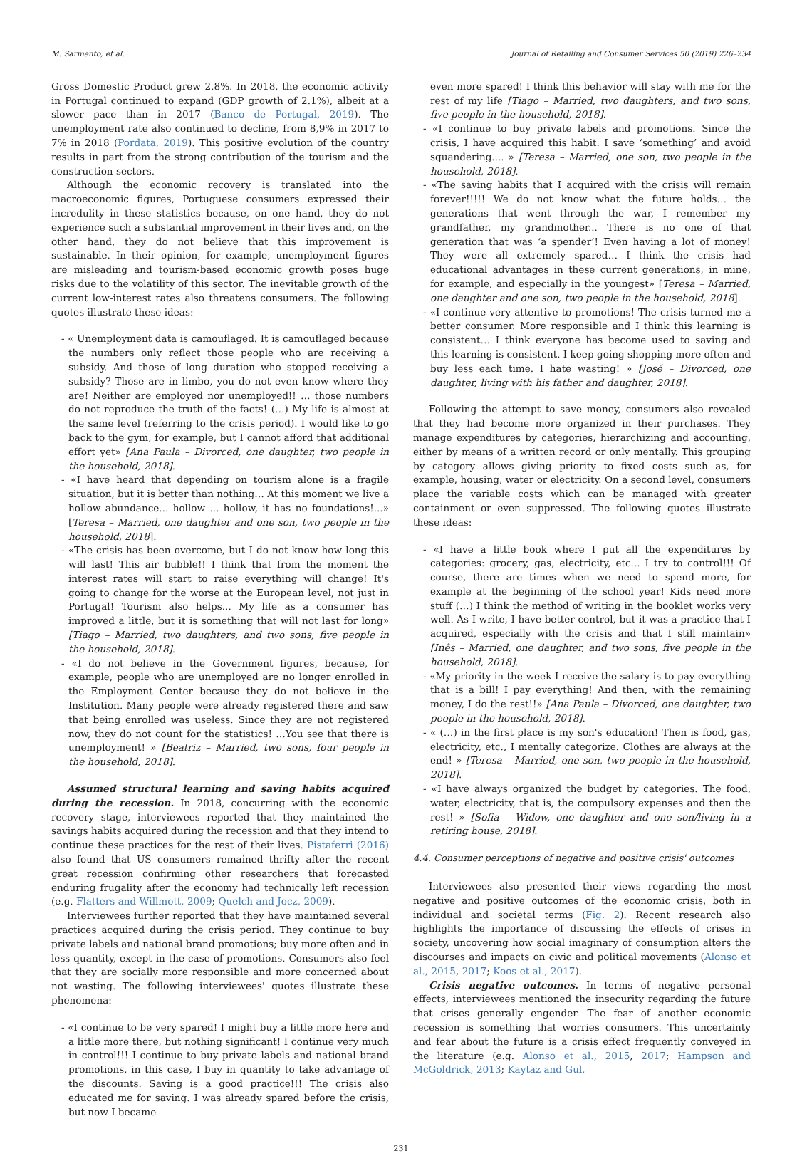M. Sarmento, et al. Journal of Retailing and Consumer Services 50 (2019) 226–234
Gross Domestic Product grew 2.8%. In 2018, the economic activity in Portugal continued to expand (GDP growth of 2.1%), albeit at a slower pace than in 2017 (Banco de Portugal, 2019). The unemployment rate also continued to decline, from 8,9% in 2017 to 7% in 2018 (Pordata, 2019). This positive evolution of the country results in part from the strong contribution of the tourism and the construction sectors.
Although the economic recovery is translated into the macroeconomic figures, Portuguese consumers expressed their incredulity in these statistics because, on one hand, they do not experience such a substantial improvement in their lives and, on the other hand, they do not believe that this improvement is sustainable. In their opinion, for example, unemployment figures are misleading and tourism-based economic growth poses huge risks due to the volatility of this sector. The inevitable growth of the current low-interest rates also threatens consumers. The following quotes illustrate these ideas:
- « Unemployment data is camouflaged. It is camouflaged because the numbers only reflect those people who are receiving a subsidy. And those of long duration who stopped receiving a subsidy? Those are in limbo, you do not even know where they are! Neither are employed nor unemployed!! … those numbers do not reproduce the truth of the facts! (…) My life is almost at the same level (referring to the crisis period). I would like to go back to the gym, for example, but I cannot afford that additional effort yet» [Ana Paula – Divorced, one daughter, two people in the household, 2018].
- «I have heard that depending on tourism alone is a fragile situation, but it is better than nothing… At this moment we live a hollow abundance... hollow ... hollow, it has no foundations!...» [Teresa – Married, one daughter and one son, two people in the household, 2018].
- «The crisis has been overcome, but I do not know how long this will last! This air bubble!! I think that from the moment the interest rates will start to raise everything will change! It's going to change for the worse at the European level, not just in Portugal! Tourism also helps... My life as a consumer has improved a little, but it is something that will not last for long» [Tiago – Married, two daughters, and two sons, five people in the household, 2018].
- «I do not believe in the Government figures, because, for example, people who are unemployed are no longer enrolled in the Employment Center because they do not believe in the Institution. Many people were already registered there and saw that being enrolled was useless. Since they are not registered now, they do not count for the statistics! …You see that there is unemployment! » [Beatriz – Married, two sons, four people in the household, 2018].
Assumed structural learning and saving habits acquired during the recession. In 2018, concurring with the economic recovery stage, interviewees reported that they maintained the savings habits acquired during the recession and that they intend to continue these practices for the rest of their lives. Pistaferri (2016) also found that US consumers remained thrifty after the recent great recession confirming other researchers that forecasted enduring frugality after the economy had technically left recession (e.g. Flatters and Willmott, 2009; Quelch and Jocz, 2009).
Interviewees further reported that they have maintained several practices acquired during the crisis period. They continue to buy private labels and national brand promotions; buy more often and in less quantity, except in the case of promotions. Consumers also feel that they are socially more responsible and more concerned about not wasting. The following interviewees' quotes illustrate these phenomena:
- «I continue to be very spared! I might buy a little more here and a little more there, but nothing significant! I continue very much in control!!! I continue to buy private labels and national brand promotions, in this case, I buy in quantity to take advantage of the discounts. Saving is a good practice!!! The crisis also educated me for saving. I was already spared before the crisis, but now I became
even more spared! I think this behavior will stay with me for the rest of my life [Tiago – Married, two daughters, and two sons, five people in the household, 2018].
- «I continue to buy private labels and promotions. Since the crisis, I have acquired this habit. I save ‘something’ and avoid squandering.... » [Teresa – Married, one son, two people in the household, 2018].
- «The saving habits that I acquired with the crisis will remain forever!!!!! We do not know what the future holds… the generations that went through the war, I remember my grandfather, my grandmother... There is no one of that generation that was ‘a spender’! Even having a lot of money! They were all extremely spared… I think the crisis had educational advantages in these current generations, in mine, for example, and especially in the youngest» [Teresa – Married, one daughter and one son, two people in the household, 2018].
- «I continue very attentive to promotions! The crisis turned me a better consumer. More responsible and I think this learning is consistent… I think everyone has become used to saving and this learning is consistent. I keep going shopping more often and buy less each time. I hate wasting! » [José – Divorced, one daughter, living with his father and daughter, 2018].
Following the attempt to save money, consumers also revealed that they had become more organized in their purchases. They manage expenditures by categories, hierarchizing and accounting, either by means of a written record or only mentally. This grouping by category allows giving priority to fixed costs such as, for example, housing, water or electricity. On a second level, consumers place the variable costs which can be managed with greater containment or even suppressed. The following quotes illustrate these ideas:
- «I have a little book where I put all the expenditures by categories: grocery, gas, electricity, etc... I try to control!!! Of course, there are times when we need to spend more, for example at the beginning of the school year! Kids need more stuff (…) I think the method of writing in the booklet works very well. As I write, I have better control, but it was a practice that I acquired, especially with the crisis and that I still maintain» [Inês – Married, one daughter, and two sons, five people in the household, 2018].
- «My priority in the week I receive the salary is to pay everything that is a bill! I pay everything! And then, with the remaining money, I do the rest!!» [Ana Paula – Divorced, one daughter, two people in the household, 2018].
- « (…) in the first place is my son's education! Then is food, gas, electricity, etc., I mentally categorize. Clothes are always at the end! » [Teresa – Married, one son, two people in the household, 2018].
- «I have always organized the budget by categories. The food, water, electricity, that is, the compulsory expenses and then the rest! » [Sofia – Widow, one daughter and one son/living in a retiring house, 2018].
4.4. Consumer perceptions of negative and positive crisis' outcomes
Interviewees also presented their views regarding the most negative and positive outcomes of the economic crisis, both in individual and societal terms (Fig. 2). Recent research also highlights the importance of discussing the effects of crises in society, uncovering how social imaginary of consumption alters the discourses and impacts on civic and political movements (Alonso et al., 2015, 2017; Koos et al., 2017).
Crisis negative outcomes. In terms of negative personal effects, interviewees mentioned the insecurity regarding the future that crises generally engender. The fear of another economic recession is something that worries consumers. This uncertainty and fear about the future is a crisis effect frequently conveyed in the literature (e.g. Alonso et al., 2015, 2017; Hampson and McGoldrick, 2013; Kaytaz and Gul,
231